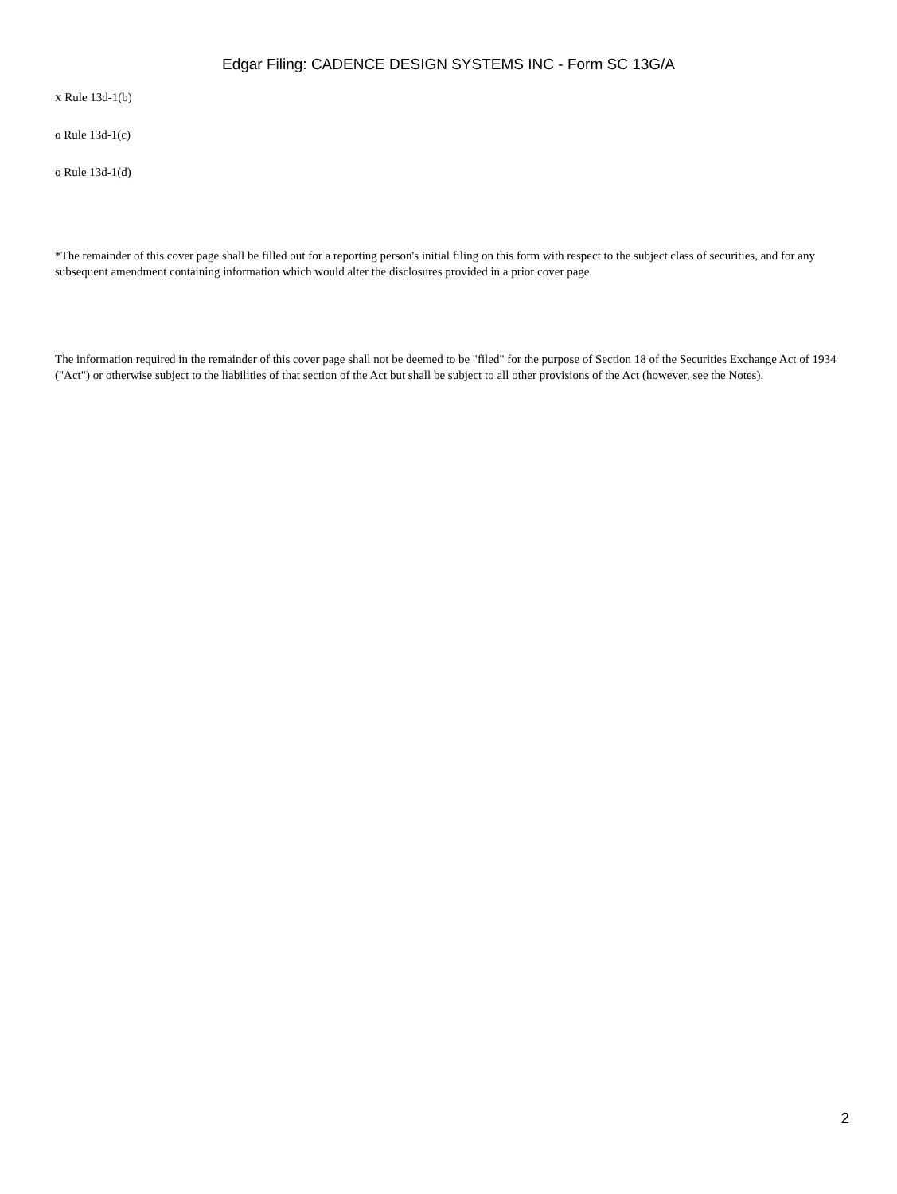Edgar Filing: CADENCE DESIGN SYSTEMS INC - Form SC 13G/A
x Rule 13d-1(b)
o Rule 13d-1(c)
o Rule 13d-1(d)
*The remainder of this cover page shall be filled out for a reporting person's initial filing on this form with respect to the subject class of securities, and for any subsequent amendment containing information which would alter the disclosures provided in a prior cover page.
The information required in the remainder of this cover page shall not be deemed to be "filed" for the purpose of Section 18 of the Securities Exchange Act of 1934 ("Act") or otherwise subject to the liabilities of that section of the Act but shall be subject to all other provisions of the Act (however, see the Notes).
2